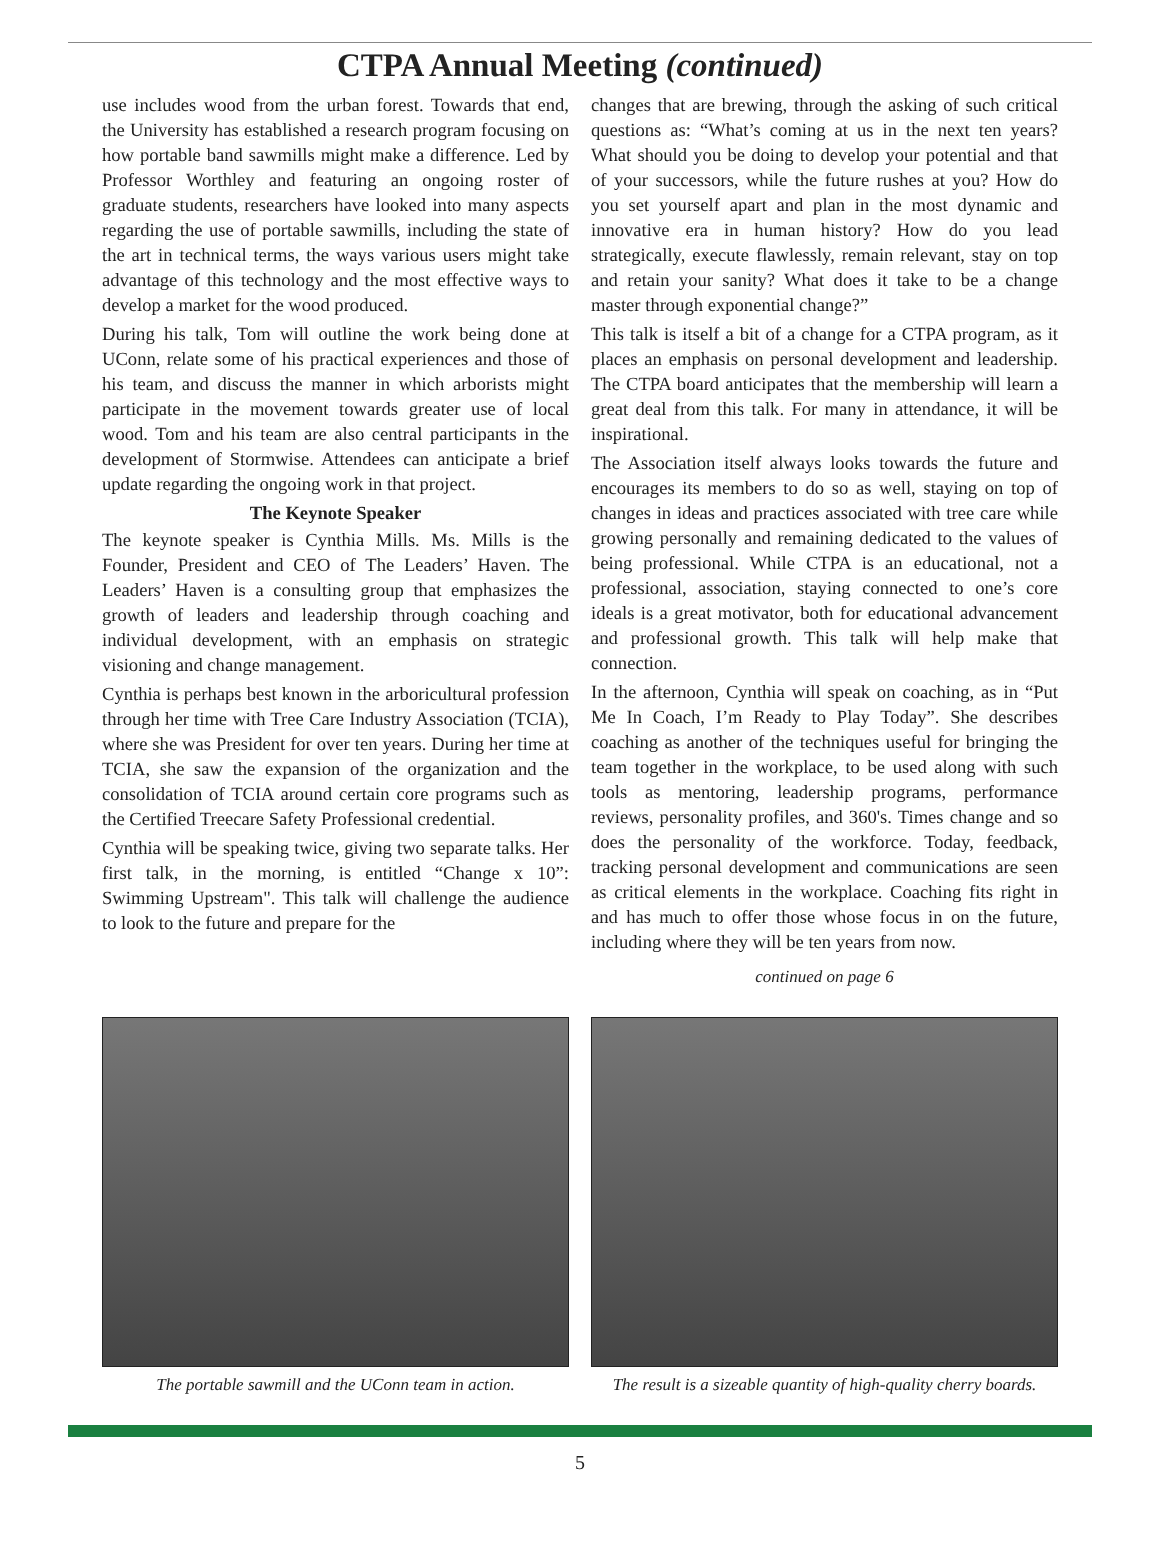CTPA Annual Meeting (continued)
use includes wood from the urban forest. Towards that end, the University has established a research program focusing on how portable band sawmills might make a difference. Led by Professor Worthley and featuring an ongoing roster of graduate students, researchers have looked into many aspects regarding the use of portable sawmills, including the state of the art in technical terms, the ways various users might take advantage of this technology and the most effective ways to develop a market for the wood produced.
During his talk, Tom will outline the work being done at UConn, relate some of his practical experiences and those of his team, and discuss the manner in which arborists might participate in the movement towards greater use of local wood. Tom and his team are also central participants in the development of Stormwise. Attendees can anticipate a brief update regarding the ongoing work in that project.
The Keynote Speaker
The keynote speaker is Cynthia Mills. Ms. Mills is the Founder, President and CEO of The Leaders’ Haven. The Leaders’ Haven is a consulting group that emphasizes the growth of leaders and leadership through coaching and individual development, with an emphasis on strategic visioning and change management.
Cynthia is perhaps best known in the arboricultural profession through her time with Tree Care Industry Association (TCIA), where she was President for over ten years. During her time at TCIA, she saw the expansion of the organization and the consolidation of TCIA around certain core programs such as the Certified Treecare Safety Professional credential.
Cynthia will be speaking twice, giving two separate talks. Her first talk, in the morning, is entitled “Change x 10”: Swimming Upstream". This talk will challenge the audience to look to the future and prepare for the
changes that are brewing, through the asking of such critical questions as: “What’s coming at us in the next ten years? What should you be doing to develop your potential and that of your successors, while the future rushes at you? How do you set yourself apart and plan in the most dynamic and innovative era in human history? How do you lead strategically, execute flawlessly, remain relevant, stay on top and retain your sanity? What does it take to be a change master through exponential change?”
This talk is itself a bit of a change for a CTPA program, as it places an emphasis on personal development and leadership. The CTPA board anticipates that the membership will learn a great deal from this talk. For many in attendance, it will be inspirational.
The Association itself always looks towards the future and encourages its members to do so as well, staying on top of changes in ideas and practices associated with tree care while growing personally and remaining dedicated to the values of being professional. While CTPA is an educational, not a professional, association, staying connected to one’s core ideals is a great motivator, both for educational advancement and professional growth. This talk will help make that connection.
In the afternoon, Cynthia will speak on coaching, as in “Put Me In Coach, I’m Ready to Play Today”. She describes coaching as another of the techniques useful for bringing the team together in the workplace, to be used along with such tools as mentoring, leadership programs, performance reviews, personality profiles, and 360's. Times change and so does the personality of the workforce. Today, feedback, tracking personal development and communications are seen as critical elements in the workplace. Coaching fits right in and has much to offer those whose focus in on the future, including where they will be ten years from now.
continued on page 6
The portable sawmill and the UConn team in action.
The result is a sizeable quantity of high-quality cherry boards.
5